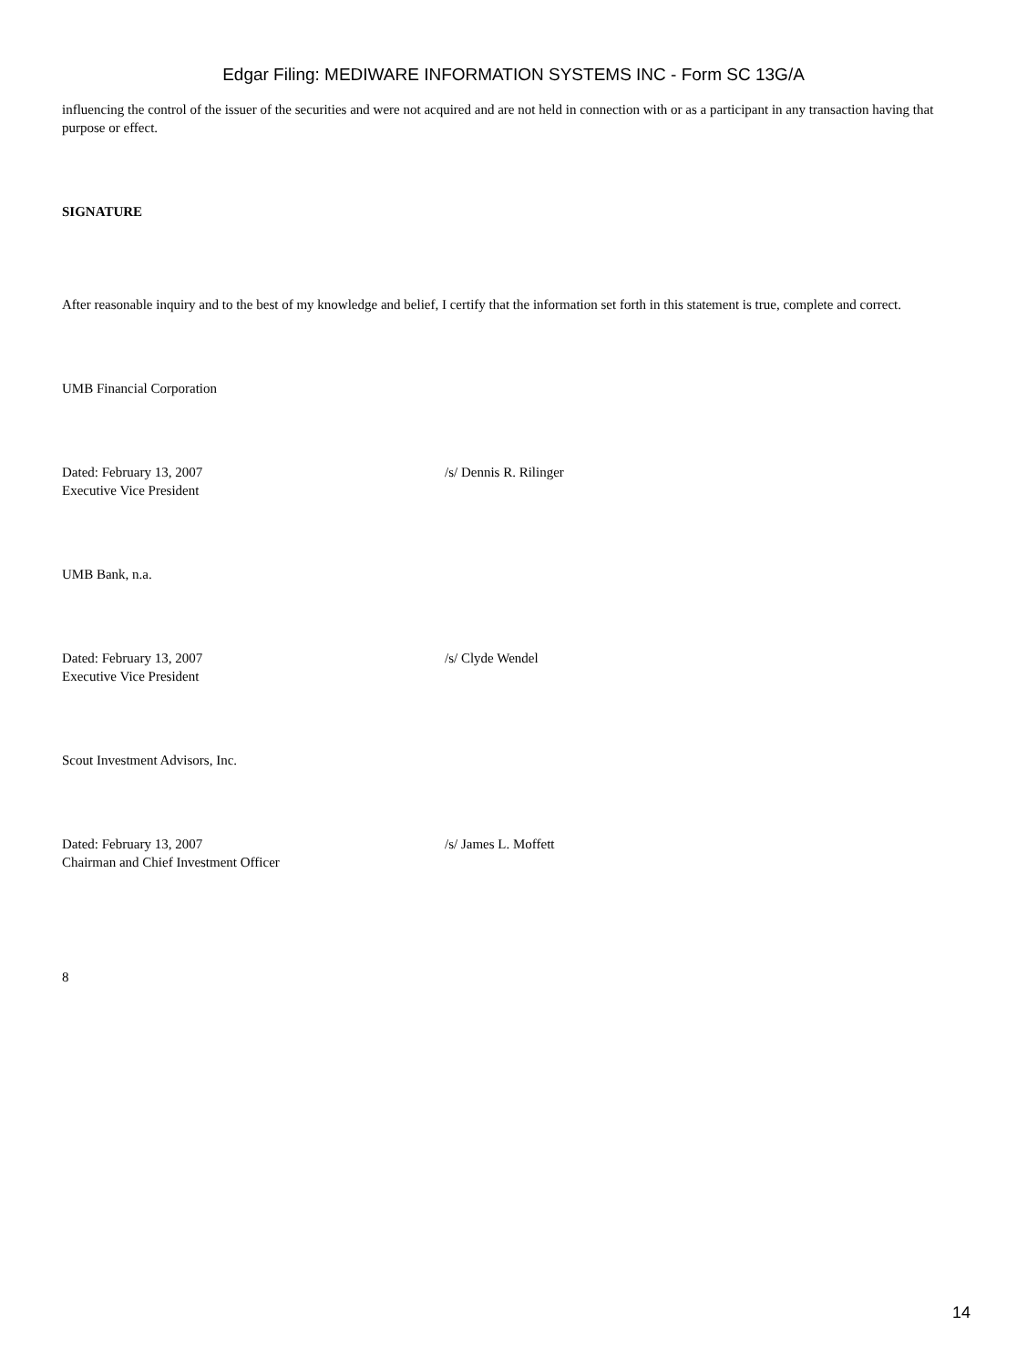Edgar Filing: MEDIWARE INFORMATION SYSTEMS INC - Form SC 13G/A
influencing the control of the issuer of the securities and were not acquired and are not held in connection with or as a participant in any transaction having that purpose or effect.
SIGNATURE
After reasonable inquiry and to the best of my knowledge and belief, I certify that the information set forth in this statement is true, complete and correct.
UMB Financial Corporation
Dated: February 13, 2007
Executive Vice President
/s/ Dennis R. Rilinger
UMB Bank, n.a.
Dated: February 13, 2007
Executive Vice President
/s/ Clyde Wendel
Scout Investment Advisors, Inc.
Dated: February 13, 2007
Chairman and Chief Investment Officer
/s/ James L. Moffett
8
14